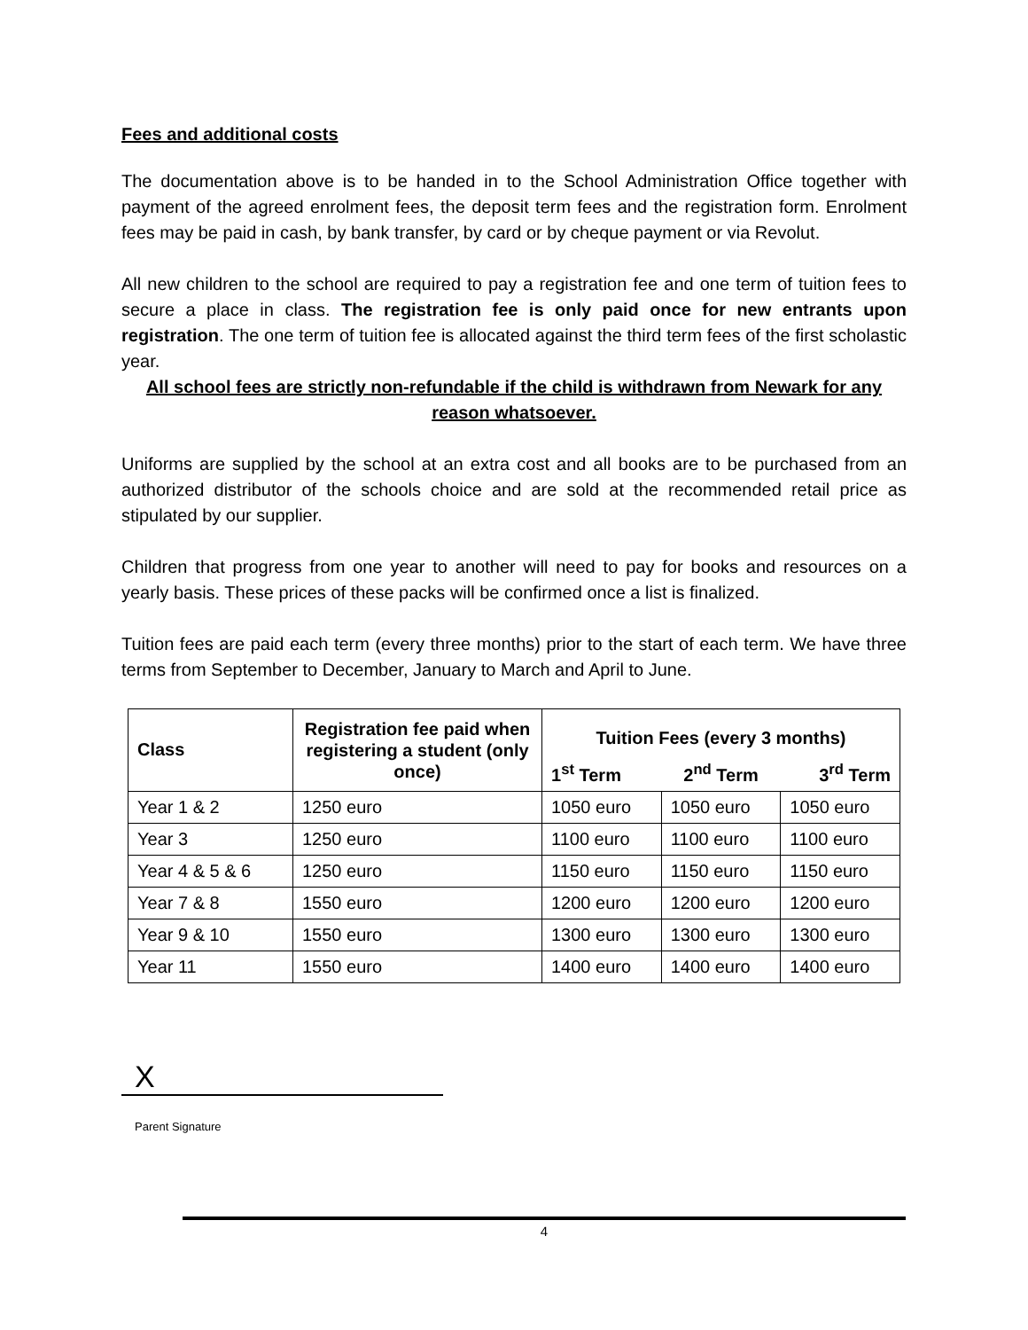Fees and additional costs
The documentation above is to be handed in to the School Administration Office together with payment of the agreed enrolment fees, the deposit term fees and the registration form. Enrolment fees may be paid in cash, by bank transfer, by card or by cheque payment or via Revolut.
All new children to the school are required to pay a registration fee and one term of tuition fees to secure a place in class. The registration fee is only paid once for new entrants upon registration. The one term of tuition fee is allocated against the third term fees of the first scholastic year.
All school fees are strictly non-refundable if the child is withdrawn from Newark for any reason whatsoever.
Uniforms are supplied by the school at an extra cost and all books are to be purchased from an authorized distributor of the schools choice and are sold at the recommended retail price as stipulated by our supplier.
Children that progress from one year to another will need to pay for books and resources on a yearly basis. These prices of these packs will be confirmed once a list is finalized.
Tuition fees are paid each term (every three months) prior to the start of each term. We have three terms from September to December, January to March and April to June.
| Class | Registration fee paid when registering a student (only once) | Tuition Fees (every 3 months) | | |
| --- | --- | --- | --- | --- |
| | | 1<sup>st</sup> Term | 2<sup>nd</sup> Term | 3<sup>rd</sup> Term |
| Year 1 & 2 | 1250 euro | 1050 euro | 1050 euro | 1050 euro |
| Year 3 | 1250 euro | 1100 euro | 1100 euro | 1100 euro |
| Year 4 & 5 & 6 | 1250 euro | 1150 euro | 1150 euro | 1150 euro |
| Year 7 & 8 | 1550 euro | 1200 euro | 1200 euro | 1200 euro |
| Year 9 & 10 | 1550 euro | 1300 euro | 1300 euro | 1300 euro |
| Year 11 | 1550 euro | 1400 euro | 1400 euro | 1400 euro |
X
Parent Signature
4